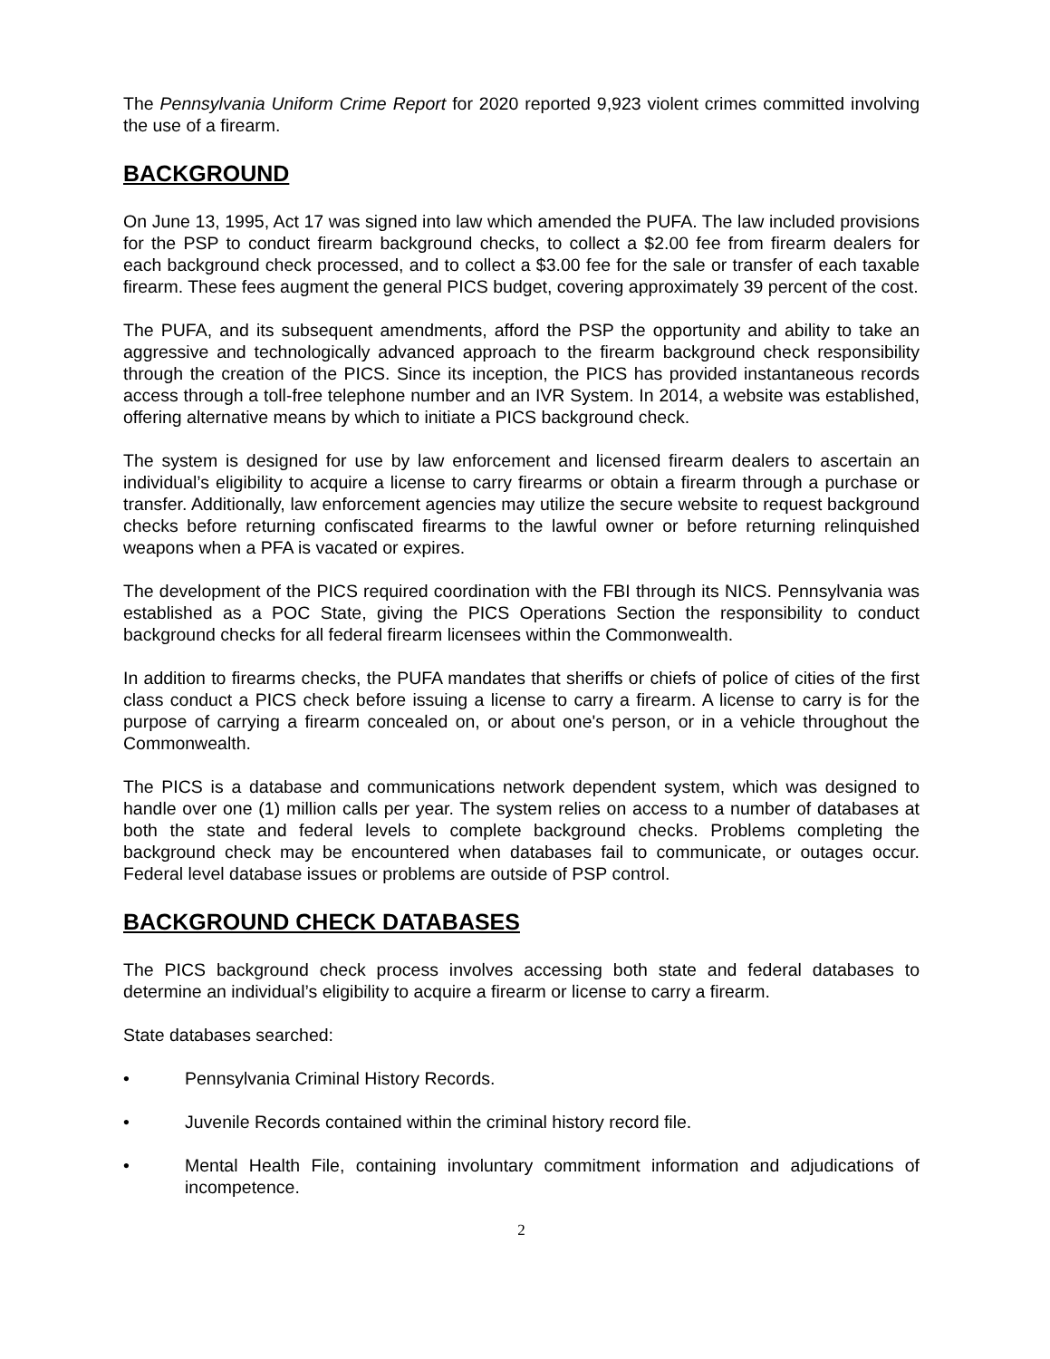The Pennsylvania Uniform Crime Report for 2020 reported 9,923 violent crimes committed involving the use of a firearm.
BACKGROUND
On June 13, 1995, Act 17 was signed into law which amended the PUFA. The law included provisions for the PSP to conduct firearm background checks, to collect a $2.00 fee from firearm dealers for each background check processed, and to collect a $3.00 fee for the sale or transfer of each taxable firearm. These fees augment the general PICS budget, covering approximately 39 percent of the cost.
The PUFA, and its subsequent amendments, afford the PSP the opportunity and ability to take an aggressive and technologically advanced approach to the firearm background check responsibility through the creation of the PICS. Since its inception, the PICS has provided instantaneous records access through a toll-free telephone number and an IVR System. In 2014, a website was established, offering alternative means by which to initiate a PICS background check.
The system is designed for use by law enforcement and licensed firearm dealers to ascertain an individual’s eligibility to acquire a license to carry firearms or obtain a firearm through a purchase or transfer. Additionally, law enforcement agencies may utilize the secure website to request background checks before returning confiscated firearms to the lawful owner or before returning relinquished weapons when a PFA is vacated or expires.
The development of the PICS required coordination with the FBI through its NICS. Pennsylvania was established as a POC State, giving the PICS Operations Section the responsibility to conduct background checks for all federal firearm licensees within the Commonwealth.
In addition to firearms checks, the PUFA mandates that sheriffs or chiefs of police of cities of the first class conduct a PICS check before issuing a license to carry a firearm. A license to carry is for the purpose of carrying a firearm concealed on, or about one's person, or in a vehicle throughout the Commonwealth.
The PICS is a database and communications network dependent system, which was designed to handle over one (1) million calls per year. The system relies on access to a number of databases at both the state and federal levels to complete background checks. Problems completing the background check may be encountered when databases fail to communicate, or outages occur. Federal level database issues or problems are outside of PSP control.
BACKGROUND CHECK DATABASES
The PICS background check process involves accessing both state and federal databases to determine an individual’s eligibility to acquire a firearm or license to carry a firearm.
State databases searched:
• Pennsylvania Criminal History Records.
• Juvenile Records contained within the criminal history record file.
• Mental Health File, containing involuntary commitment information and adjudications of incompetence.
2